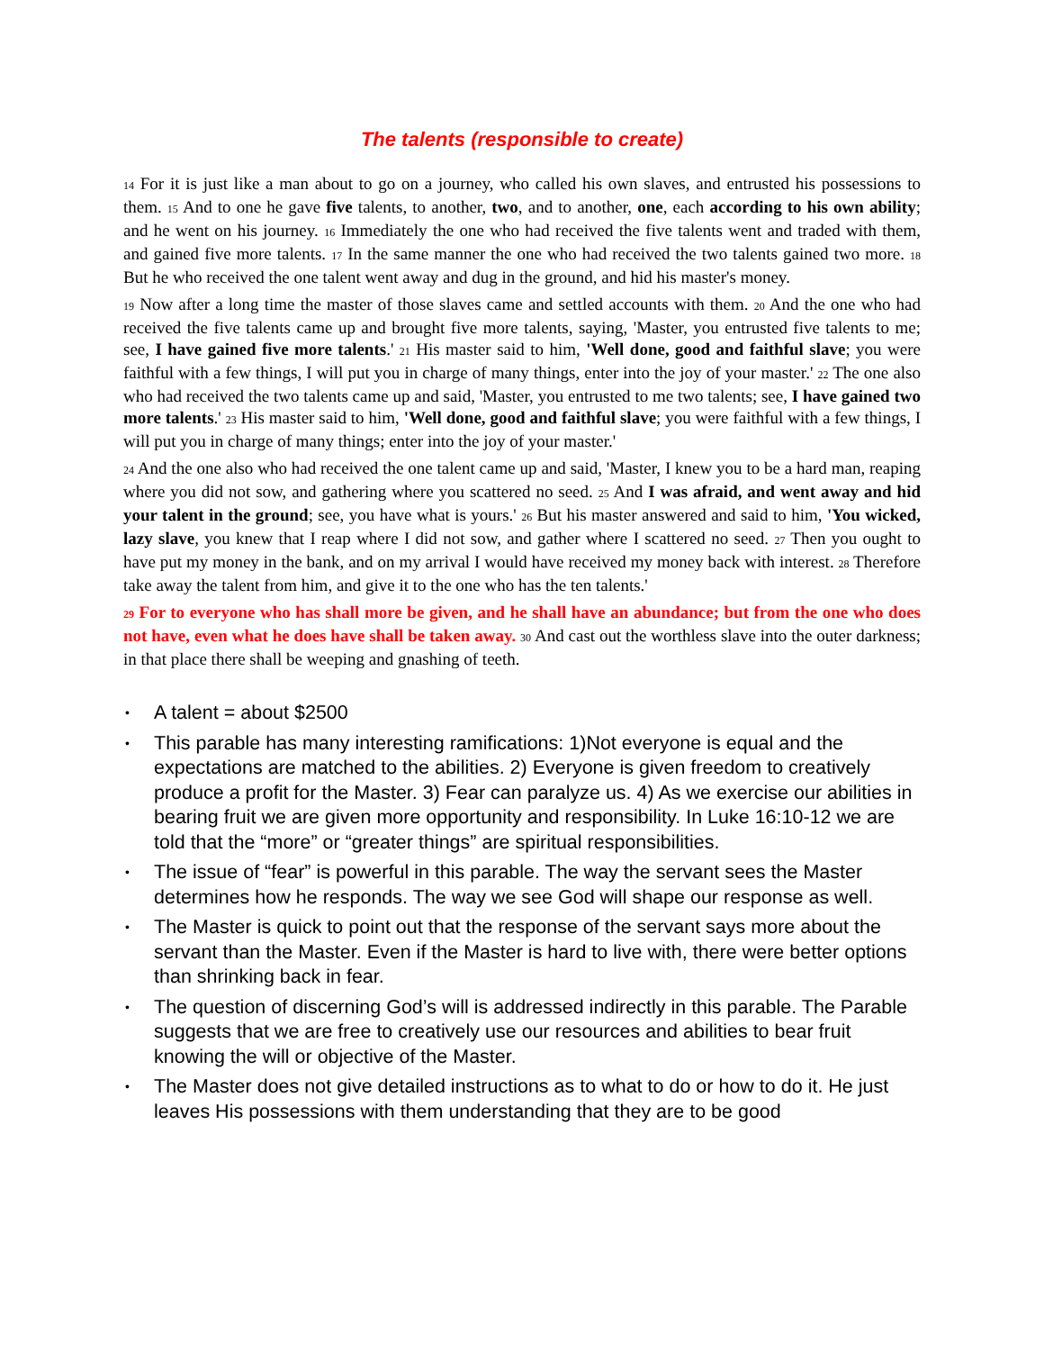The talents (responsible to create)
14 For it is just like a man about to go on a journey, who called his own slaves, and entrusted his possessions to them. 15 And to one he gave five talents, to another, two, and to another, one, each according to his own ability; and he went on his journey. 16 Immediately the one who had received the five talents went and traded with them, and gained five more talents. 17 In the same manner the one who had received the two talents gained two more. 18 But he who received the one talent went away and dug in the ground, and hid his master's money.
19 Now after a long time the master of those slaves came and settled accounts with them. 20 And the one who had received the five talents came up and brought five more talents, saying, 'Master, you entrusted five talents to me; see, I have gained five more talents.' 21 His master said to him, 'Well done, good and faithful slave; you were faithful with a few things, I will put you in charge of many things, enter into the joy of your master.' 22 The one also who had received the two talents came up and said, 'Master, you entrusted to me two talents; see, I have gained two more talents.' 23 His master said to him, 'Well done, good and faithful slave; you were faithful with a few things, I will put you in charge of many things; enter into the joy of your master.'
24 And the one also who had received the one talent came up and said, 'Master, I knew you to be a hard man, reaping where you did not sow, and gathering where you scattered no seed. 25 And I was afraid, and went away and hid your talent in the ground; see, you have what is yours.' 26 But his master answered and said to him, 'You wicked, lazy slave, you knew that I reap where I did not sow, and gather where I scattered no seed. 27 Then you ought to have put my money in the bank, and on my arrival I would have received my money back with interest. 28 Therefore take away the talent from him, and give it to the one who has the ten talents.'
29 For to everyone who has shall more be given, and he shall have an abundance; but from the one who does not have, even what he does have shall be taken away. 30 And cast out the worthless slave into the outer darkness; in that place there shall be weeping and gnashing of teeth.
• A talent = about $2500
• This parable has many interesting ramifications: 1)Not everyone is equal and the expectations are matched to the abilities. 2) Everyone is given freedom to creatively produce a profit for the Master. 3) Fear can paralyze us. 4) As we exercise our abilities in bearing fruit we are given more opportunity and responsibility. In Luke 16:10-12 we are told that the “more” or “greater things” are spiritual responsibilities.
• The issue of “fear” is powerful in this parable. The way the servant sees the Master determines how he responds. The way we see God will shape our response as well.
• The Master is quick to point out that the response of the servant says more about the servant than the Master. Even if the Master is hard to live with, there were better options than shrinking back in fear.
• The question of discerning God’s will is addressed indirectly in this parable. The Parable suggests that we are free to creatively use our resources and abilities to bear fruit knowing the will or objective of the Master.
• The Master does not give detailed instructions as to what to do or how to do it. He just leaves His possessions with them understanding that they are to be good